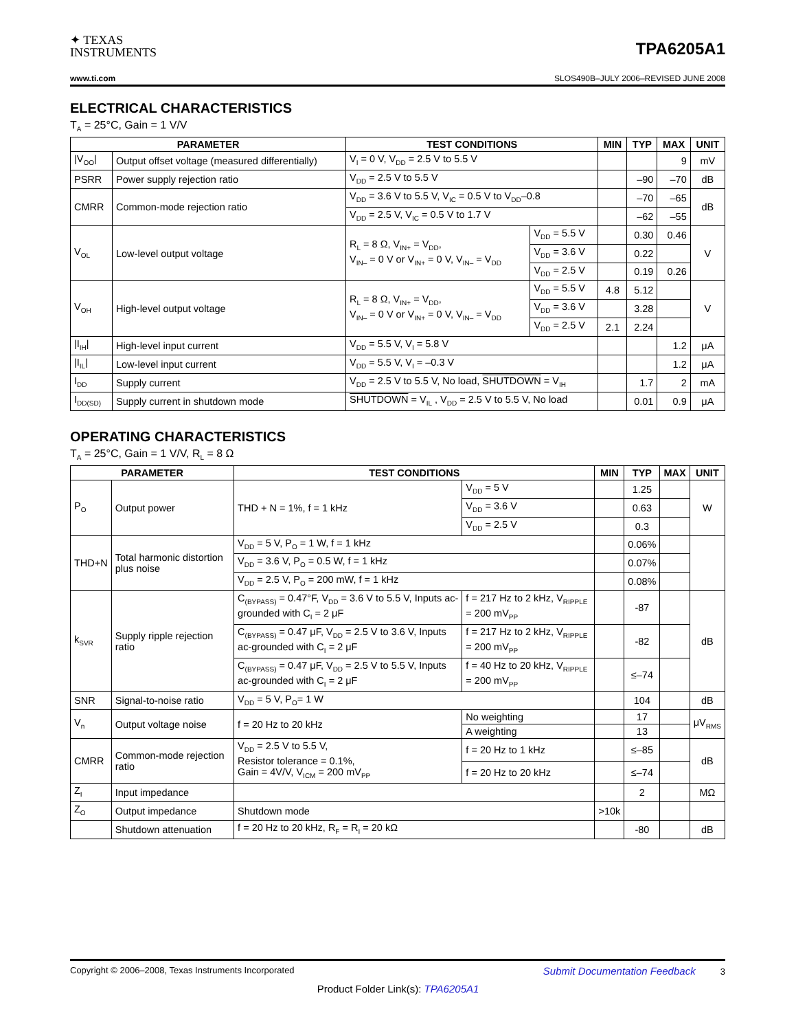✦ TEXAS
INSTRUMENTS
TPA6205A1
www.ti.com SLOS490B–JULY 2006–REVISED JUNE 2008
ELECTRICAL CHARACTERISTICS
T<sub>A</sub> = 25°C, Gain = 1 V/V
| PARAMETER | | TEST CONDITIONS | | MIN | TYP | MAX | UNIT |
| --- | --- | --- | --- | --- | --- | --- | --- |
| /V<sub>OO</sub>/ | Output offset voltage (measured differentially) | V<sub>I</sub> = 0 V, V<sub>DD</sub> = 2.5 V to 5.5 V | | | | 9 | mV |
| PSRR | Power supply rejection ratio | V<sub>DD</sub> = 2.5 V to 5.5 V | | | –90 | –70 | dB |
| CMRR | Common-mode rejection ratio | V<sub>DD</sub> = 3.6 V to 5.5 V, V<sub>IC</sub> = 0.5 V to V<sub>DD</sub>–0.8 | | | –70 | –65 | dB |
| | | V<sub>DD</sub> = 2.5 V, V<sub>IC</sub> = 0.5 V to 1.7 V | | | –62 | –55 | |
| V<sub>OL</sub> | Low-level output voltage | R<sub>L</sub> = 8 Ω, V<sub>IN+</sub> = V<sub>DD</sub>, V<sub>IN–</sub> = 0 V or V<sub>IN+</sub> = 0 V, V<sub>IN–</sub> = V<sub>DD</sub> | V<sub>DD</sub> = 5.5 V | | 0.30 | 0.46 | V |
| | | | V<sub>DD</sub> = 3.6 V | | 0.22 | | |
| | | | V<sub>DD</sub> = 2.5 V | | 0.19 | 0.26 | |
| V<sub>OH</sub> | High-level output voltage | R<sub>L</sub> = 8 Ω, V<sub>IN+</sub> = V<sub>DD</sub>, V<sub>IN–</sub> = 0 V or V<sub>IN+</sub> = 0 V, V<sub>IN–</sub> = V<sub>DD</sub> | V<sub>DD</sub> = 5.5 V | 4.8 | 5.12 | | V |
| | | | V<sub>DD</sub> = 3.6 V | | 3.28 | | |
| | | | V<sub>DD</sub> = 2.5 V | 2.1 | 2.24 | | |
| /I<sub>IH</sub>/ | High-level input current | V<sub>DD</sub> = 5.5 V, V<sub>I</sub> = 5.8 V | | | | 1.2 | μA |
| /I<sub>IL</sub>/ | Low-level input current | V<sub>DD</sub> = 5.5 V, V<sub>I</sub> = –0.3 V | | | | 1.2 | μA |
| I<sub>DD</sub> | Supply current | V<sub>DD</sub> = 2.5 V to 5.5 V, No load, SHUTDOWN = V<sub>IH</sub> | | | 1.7 | 2 | mA |
| I<sub>DD(SD)</sub> | Supply current in shutdown mode | SHUTDOWN = V<sub>IL</sub> , V<sub>DD</sub> = 2.5 V to 5.5 V, No load | | | 0.01 | 0.9 | μA |
OPERATING CHARACTERISTICS
T<sub>A</sub> = 25°C, Gain = 1 V/V, R<sub>L</sub> = 8 Ω
| PARAMETER | | TEST CONDITIONS | | MIN | TYP | MAX | UNIT |
| --- | --- | --- | --- | --- | --- | --- | --- |
| P<sub>O</sub> | Output power | THD + N = 1%, f = 1 kHz | V<sub>DD</sub> = 5 V | | 1.25 | | W |
| | | | V<sub>DD</sub> = 3.6 V | | 0.63 | | |
| | | | V<sub>DD</sub> = 2.5 V | | 0.3 | | |
| THD+N | Total harmonic distortion plus noise | V<sub>DD</sub> = 5 V, P<sub>O</sub> = 1 W, f = 1 kHz | | | 0.06% | | |
| | | V<sub>DD</sub> = 3.6 V, P<sub>O</sub> = 0.5 W, f = 1 kHz | | | 0.07% | | |
| | | V<sub>DD</sub> = 2.5 V, P<sub>O</sub> = 200 mW, f = 1 kHz | | | 0.08% | | |
| k<sub>SVR</sub> | Supply ripple rejection ratio | C<sub>(BYPASS)</sub> = 0.47°F, V<sub>DD</sub> = 3.6 V to 5.5 V, Inputs ac-grounded with C<sub>I</sub> = 2 μF | f = 217 Hz to 2 kHz, V<sub>RIPPLE</sub> = 200 mV<sub>PP</sub> | | -87 | | dB |
| | | C<sub>(BYPASS)</sub> = 0.47 μF, V<sub>DD</sub> = 2.5 V to 3.6 V, Inputs ac-grounded with C<sub>I</sub> = 2 μF | f = 217 Hz to 2 kHz, V<sub>RIPPLE</sub> = 200 mV<sub>PP</sub> | | -82 | | |
| | | C<sub>(BYPASS)</sub> = 0.47 μF, V<sub>DD</sub> = 2.5 V to 5.5 V, Inputs ac-grounded with C<sub>I</sub> = 2 μF | f = 40 Hz to 20 kHz, V<sub>RIPPLE</sub> = 200 mV<sub>PP</sub> | | ≤–74 | | |
| SNR | Signal-to-noise ratio | V<sub>DD</sub> = 5 V, P<sub>O</sub>= 1 W | | | 104 | | dB |
| V<sub>n</sub> | Output voltage noise | f = 20 Hz to 20 kHz | No weighting | | 17 | | μV<sub>RMS</sub> |
| | | | A weighting | | 13 | | |
| CMRR | Common-mode rejection ratio | V<sub>DD</sub> = 2.5 V to 5.5 V, Resistor tolerance = 0.1%, Gain = 4V/V, V<sub>ICM</sub> = 200 mV<sub>PP</sub> | f = 20 Hz to 1 kHz | | ≤–85 | | dB |
| | | | f = 20 Hz to 20 kHz | | ≤–74 | | |
| Z<sub>I</sub> | Input impedance | | | | 2 | | MΩ |
| Z<sub>O</sub> | Output impedance | Shutdown mode | | >10k | | | |
| | Shutdown attenuation | f = 20 Hz to 20 kHz, R<sub>F</sub> = R<sub>I</sub> = 20 kΩ | | | -80 | | dB |
Copyright © 2006–2008, Texas Instruments Incorporated Submit Documentation Feedback 3
Product Folder Link(s): TPA6205A1